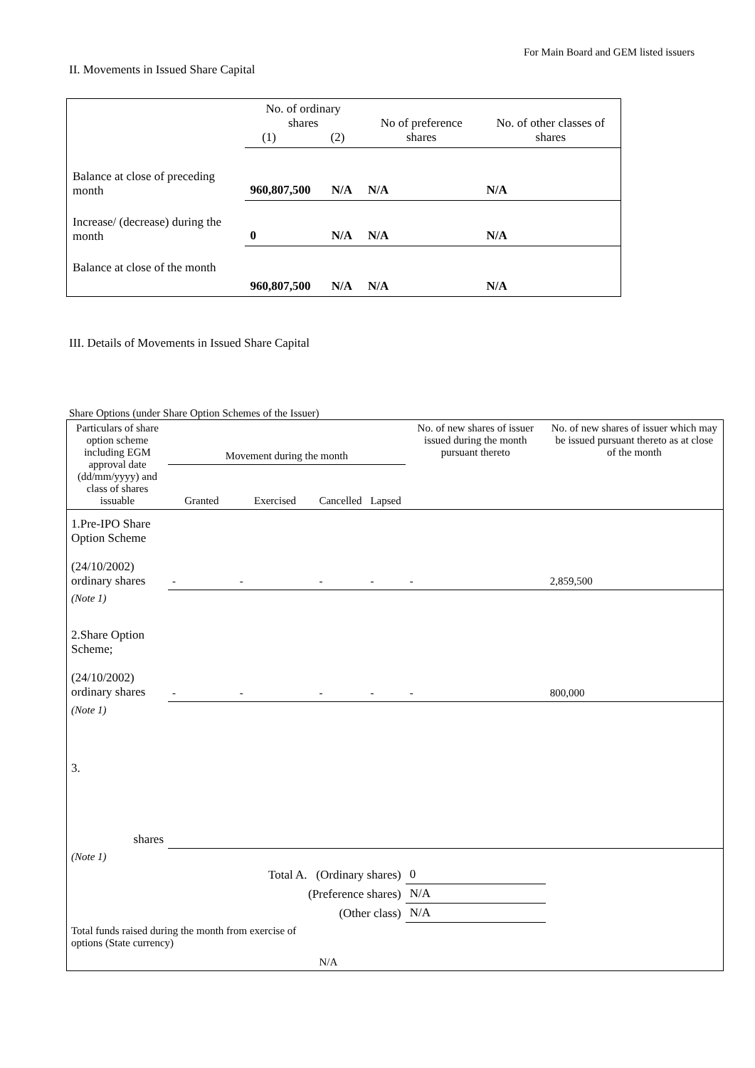For Main Board and GEM listed issuers
II. Movements in Issued Share Capital
| | No. of ordinary shares (1) (2) | | No of preference shares | No. of other classes of shares |
| Balance at close of preceding month | 960,807,500 | N/A | N/A | N/A |
| Increase/ (decrease) during the month | 0 | N/A | N/A | N/A |
| Balance at close of the month | 960,807,500 | N/A | N/A | N/A |
III. Details of Movements in Issued Share Capital
Share Options (under Share Option Schemes of the Issuer)
| Particulars of share option scheme including EGM approval date (dd/mm/yyyy) and class of shares issuable | Movement during the month | | | | No. of new shares of issuer issued during the month pursuant thereto | No. of new shares of issuer which may be issued pursuant thereto as at close of the month |
| --- | --- | --- | --- | --- | --- | --- |
| | Granted | Exercised | Cancelled | Lapsed | | |
| 1.Pre-IPO Share Option Scheme (24/10/2002) ordinary shares | - | - | - | - | - | 2,859,500 |
| (Note 1) | | | | | | |
| 2.Share Option Scheme; (24/10/2002) ordinary shares | - | - | - | - | - | 800,000 |
| (Note 1) | | | | | | |
| 3. shares | | | | | | |
| (Note 1) | | | | | | |
| Total A. (Ordinary shares) | | | | | 0 | |
| (Preference shares) | | | | | N/A | |
| (Other class) | | | | | N/A | |
| Total funds raised during the month from exercise of options (State currency) | | | N/A | | | |